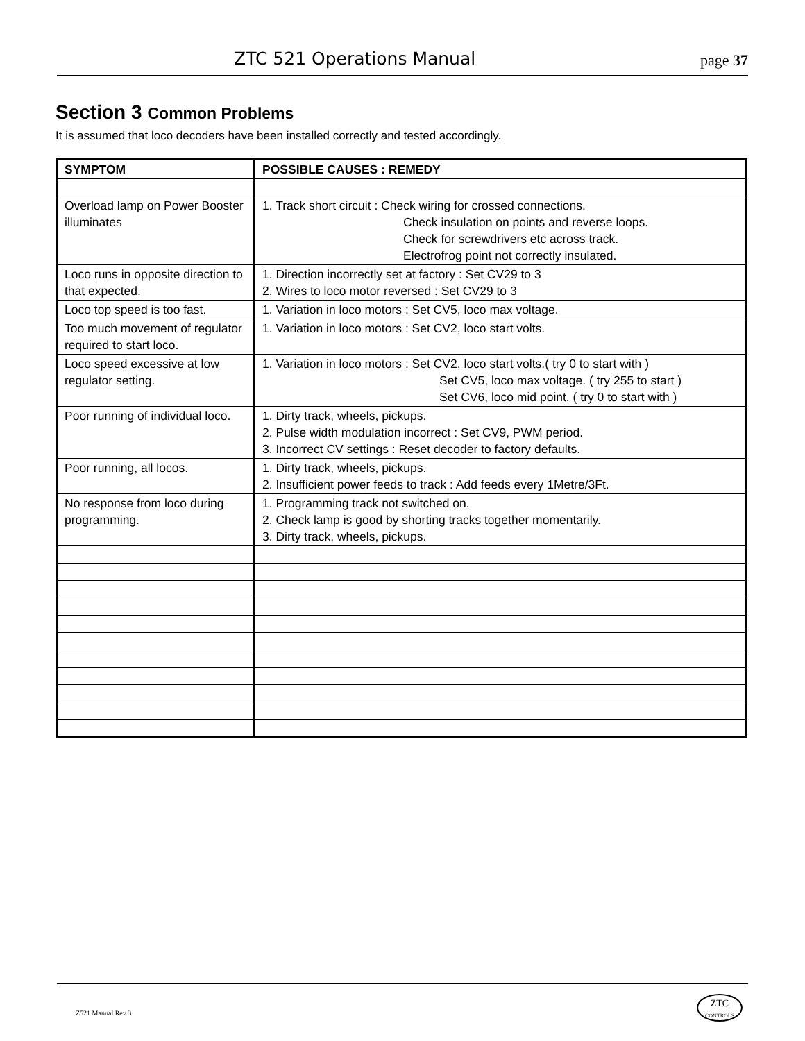ZTC 521 Operations Manual page 37
Section 3 Common Problems
It is assumed that loco decoders have been installed correctly and tested accordingly.
| SYMPTOM | POSSIBLE CAUSES : REMEDY |
| --- | --- |
| Overload lamp on Power Booster illuminates | 1. Track short circuit : Check wiring for crossed connections. Check insulation on points and reverse loops. Check for screwdrivers etc across track. Electrofrog point not correctly insulated. |
| Loco runs in opposite direction to that expected. | 1. Direction incorrectly set at factory : Set CV29 to 3 2. Wires to loco motor reversed : Set CV29 to 3 |
| Loco top speed is too fast. | 1. Variation in loco motors : Set CV5, loco max voltage. |
| Too much movement of regulator required to start loco. | 1. Variation in loco motors : Set CV2, loco start volts. |
| Loco speed excessive at low regulator setting. | 1. Variation in loco motors : Set CV2, loco start volts.( try 0 to start with ) Set CV5, loco max voltage. ( try 255 to start ) Set CV6, loco mid point. ( try 0 to start with ) |
| Poor running of individual loco. | 1. Dirty track, wheels, pickups. 2. Pulse width modulation incorrect : Set CV9, PWM period. 3. Incorrect CV settings : Reset decoder to factory defaults. |
| Poor running, all locos. | 1. Dirty track, wheels, pickups. 2. Insufficient power feeds to track : Add feeds every 1Metre/3Ft. |
| No response from loco during programming. | 1. Programming track not switched on. 2. Check lamp is good by shorting tracks together momentarily. 3. Dirty track, wheels, pickups. |
Z521 Manual Rev 3
ZTC
CONTROLS